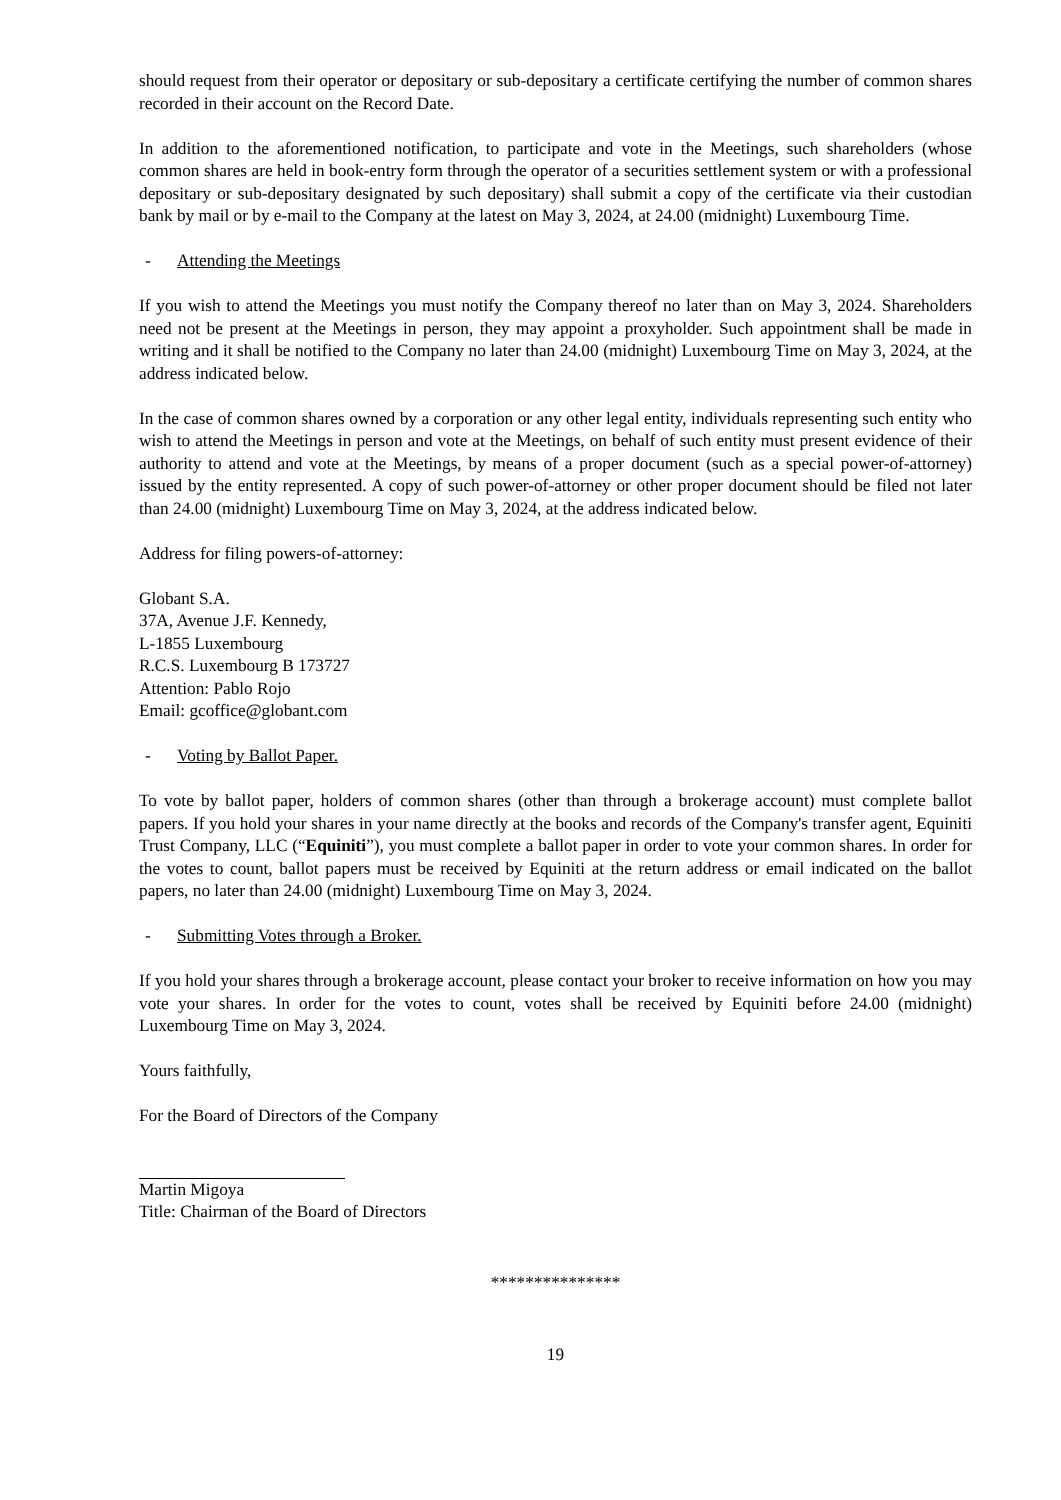should request from their operator or depositary or sub-depositary a certificate certifying the number of common shares recorded in their account on the Record Date.
In addition to the aforementioned notification, to participate and vote in the Meetings, such shareholders (whose common shares are held in book-entry form through the operator of a securities settlement system or with a professional depositary or sub-depositary designated by such depositary) shall submit a copy of the certificate via their custodian bank by mail or by e-mail to the Company at the latest on May 3, 2024, at 24.00 (midnight) Luxembourg Time.
- Attending the Meetings
If you wish to attend the Meetings you must notify the Company thereof no later than on May 3, 2024. Shareholders need not be present at the Meetings in person, they may appoint a proxyholder. Such appointment shall be made in writing and it shall be notified to the Company no later than 24.00 (midnight) Luxembourg Time on May 3, 2024, at the address indicated below.
In the case of common shares owned by a corporation or any other legal entity, individuals representing such entity who wish to attend the Meetings in person and vote at the Meetings, on behalf of such entity must present evidence of their authority to attend and vote at the Meetings, by means of a proper document (such as a special power-of-attorney) issued by the entity represented. A copy of such power-of-attorney or other proper document should be filed not later than 24.00 (midnight) Luxembourg Time on May 3, 2024, at the address indicated below.
Address for filing powers-of-attorney:
Globant S.A.
37A, Avenue J.F. Kennedy,
L-1855 Luxembourg
R.C.S. Luxembourg B 173727
Attention: Pablo Rojo
Email: gcoffice@globant.com
- Voting by Ballot Paper.
To vote by ballot paper, holders of common shares (other than through a brokerage account) must complete ballot papers. If you hold your shares in your name directly at the books and records of the Company's transfer agent, Equiniti Trust Company, LLC (“Equiniti”), you must complete a ballot paper in order to vote your common shares. In order for the votes to count, ballot papers must be received by Equiniti at the return address or email indicated on the ballot papers, no later than 24.00 (midnight) Luxembourg Time on May 3, 2024.
- Submitting Votes through a Broker.
If you hold your shares through a brokerage account, please contact your broker to receive information on how you may vote your shares. In order for the votes to count, votes shall be received by Equiniti before 24.00 (midnight) Luxembourg Time on May 3, 2024.
Yours faithfully,
For the Board of Directors of the Company
Martin Migoya
Title: Chairman of the Board of Directors
***************
19